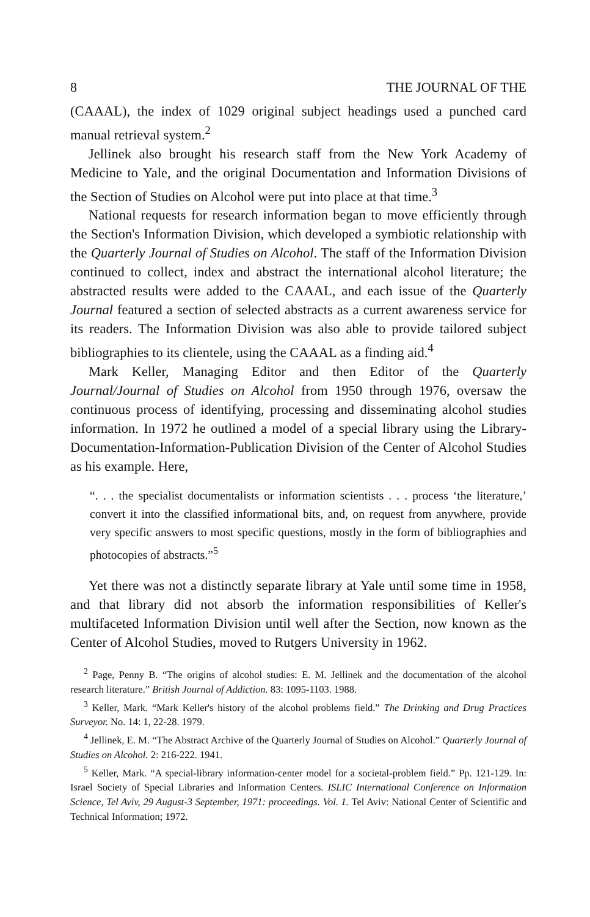8 THE JOURNAL OF THE
(CAAAL), the index of 1029 original subject headings used a punched card manual retrieval system.<sup>2</sup>
Jellinek also brought his research staff from the New York Academy of Medicine to Yale, and the original Documentation and Information Divisions of the Section of Studies on Alcohol were put into place at that time.<sup>3</sup>
National requests for research information began to move efficiently through the Section's Information Division, which developed a symbiotic relationship with the Quarterly Journal of Studies on Alcohol. The staff of the Information Division continued to collect, index and abstract the international alcohol literature; the abstracted results were added to the CAAAL, and each issue of the Quarterly Journal featured a section of selected abstracts as a current awareness service for its readers. The Information Division was also able to provide tailored subject bibliographies to its clientele, using the CAAAL as a finding aid.<sup>4</sup>
Mark Keller, Managing Editor and then Editor of the Quarterly Journal/Journal of Studies on Alcohol from 1950 through 1976, oversaw the continuous process of identifying, processing and disseminating alcohol studies information. In 1972 he outlined a model of a special library using the Library-Documentation-Information-Publication Division of the Center of Alcohol Studies as his example. Here,
“. . . the specialist documentalists or information scientists . . . process ‘the literature,’ convert it into the classified informational bits, and, on request from anywhere, provide very specific answers to most specific questions, mostly in the form of bibliographies and photocopies of abstracts.”<sup>5</sup>
Yet there was not a distinctly separate library at Yale until some time in 1958, and that library did not absorb the information responsibilities of Keller's multifaceted Information Division until well after the Section, now known as the Center of Alcohol Studies, moved to Rutgers University in 1962.
<sup>2</sup> Page, Penny B. “The origins of alcohol studies: E. M. Jellinek and the documentation of the alcohol research literature.” British Journal of Addiction. 83: 1095-1103. 1988.
<sup>3</sup> Keller, Mark. “Mark Keller's history of the alcohol problems field.” The Drinking and Drug Practices Surveyor. No. 14: 1, 22-28. 1979.
<sup>4</sup> Jellinek, E. M. “The Abstract Archive of the Quarterly Journal of Studies on Alcohol.” Quarterly Journal of Studies on Alcohol. 2: 216-222. 1941.
<sup>5</sup> Keller, Mark. “A special-library information-center model for a societal-problem field.” Pp. 121-129. In: Israel Society of Special Libraries and Information Centers. ISLIC International Conference on Information Science, Tel Aviv, 29 August-3 September, 1971: proceedings. Vol. 1. Tel Aviv: National Center of Scientific and Technical Information; 1972.